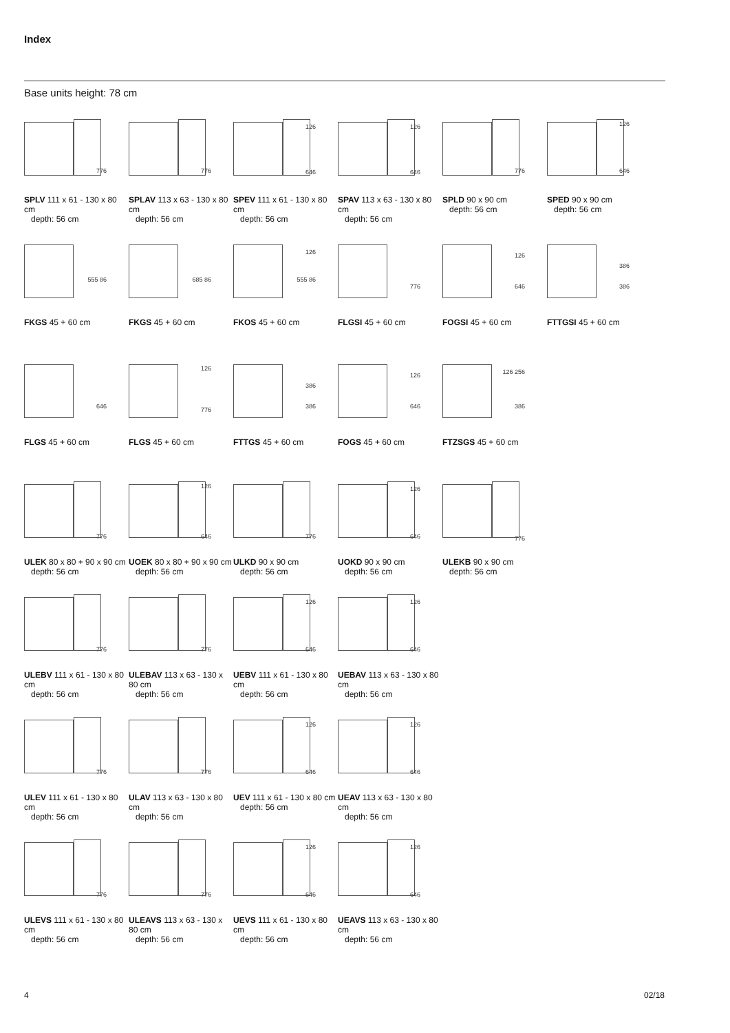Index
Base units height: 78 cm
776
SPLV 111 x 61 - 130 x 80 cm
depth: 56 cm
776
SPLAV 113 x 63 - 130 x 80 cm
depth: 56 cm
126
646
SPEV 111 x 61 - 130 x 80 cm
depth: 56 cm
126
646
SPAV 113 x 63 - 130 x 80 cm
depth: 56 cm
776
SPLD 90 x 90 cm
depth: 56 cm
126
646
SPED 90 x 90 cm
depth: 56 cm
555 86
FKGS 45 + 60 cm
685 86
FKGS 45 + 60 cm
126
555 86
FKOS 45 + 60 cm
776
FLGSI 45 + 60 cm
126
646
FOGSI 45 + 60 cm
386
386
FTTGSI 45 + 60 cm
646
FLGS 45 + 60 cm
126
776
FLGS 45 + 60 cm
386
386
FTTGS 45 + 60 cm
126
646
FOGS 45 + 60 cm
126 256
386
FTZSGS 45 + 60 cm
776
ULEK 80 x 80 + 90 x 90 cm
depth: 56 cm
126
646
UOEK 80 x 80 + 90 x 90 cm
depth: 56 cm
776
ULKD 90 x 90 cm
depth: 56 cm
126
646
UOKD 90 x 90 cm
depth: 56 cm
776
ULEKB 90 x 90 cm
depth: 56 cm
776
ULEBV 111 x 61 - 130 x 80 cm
depth: 56 cm
776
ULEBAV 113 x 63 - 130 x 80 cm
depth: 56 cm
126
646
UEBV 111 x 61 - 130 x 80 cm
depth: 56 cm
126
646
UEBAV 113 x 63 - 130 x 80 cm
depth: 56 cm
776
ULEV 111 x 61 - 130 x 80 cm
depth: 56 cm
776
ULAV 113 x 63 - 130 x 80 cm
depth: 56 cm
126
646
UEV 111 x 61 - 130 x 80 cm
depth: 56 cm
126
646
UEAV 113 x 63 - 130 x 80 cm
depth: 56 cm
776
ULEVS 111 x 61 - 130 x 80 cm
depth: 56 cm
776
ULEAVS 113 x 63 - 130 x 80 cm
depth: 56 cm
126
646
UEVS 111 x 61 - 130 x 80 cm
depth: 56 cm
126
646
UEAVS 113 x 63 - 130 x 80 cm
depth: 56 cm
4 02/18